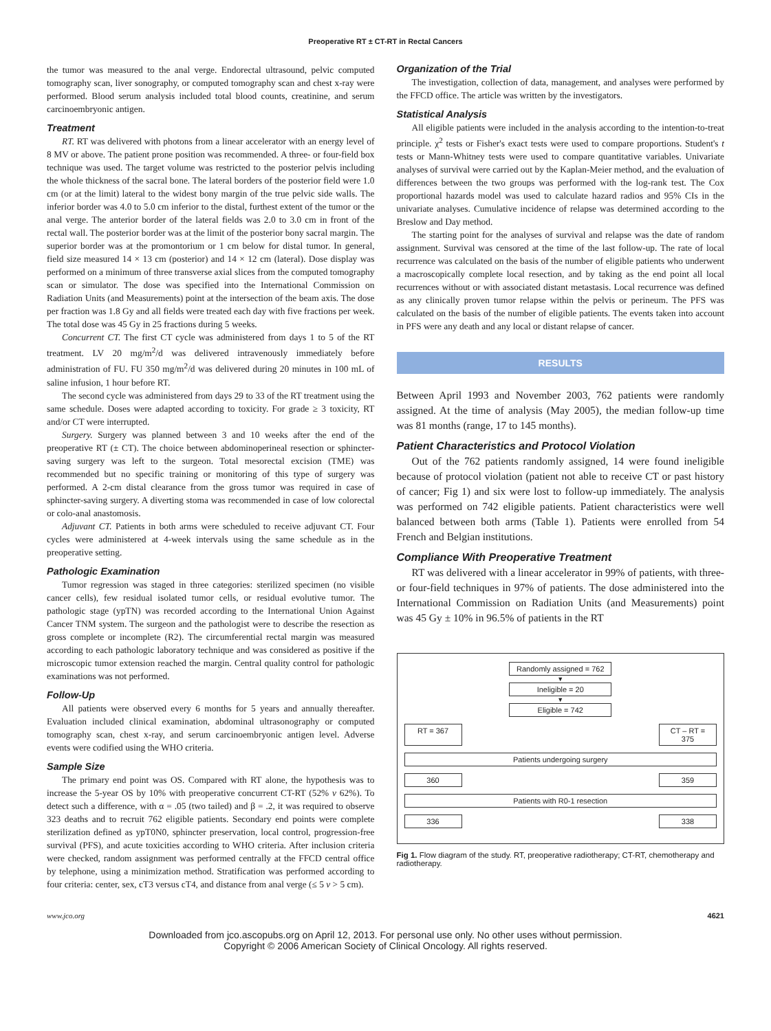Preoperative RT ± CT-RT in Rectal Cancers
the tumor was measured to the anal verge. Endorectal ultrasound, pelvic computed tomography scan, liver sonography, or computed tomography scan and chest x-ray were performed. Blood serum analysis included total blood counts, creatinine, and serum carcinoembryonic antigen.
Treatment
RT. RT was delivered with photons from a linear accelerator with an energy level of 8 MV or above. The patient prone position was recommended. A three- or four-field box technique was used. The target volume was restricted to the posterior pelvis including the whole thickness of the sacral bone. The lateral borders of the posterior field were 1.0 cm (or at the limit) lateral to the widest bony margin of the true pelvic side walls. The inferior border was 4.0 to 5.0 cm inferior to the distal, furthest extent of the tumor or the anal verge. The anterior border of the lateral fields was 2.0 to 3.0 cm in front of the rectal wall. The posterior border was at the limit of the posterior bony sacral margin. The superior border was at the promontorium or 1 cm below for distal tumor. In general, field size measured 14 × 13 cm (posterior) and 14 × 12 cm (lateral). Dose display was performed on a minimum of three transverse axial slices from the computed tomography scan or simulator. The dose was specified into the International Commission on Radiation Units (and Measurements) point at the intersection of the beam axis. The dose per fraction was 1.8 Gy and all fields were treated each day with five fractions per week. The total dose was 45 Gy in 25 fractions during 5 weeks.
Concurrent CT. The first CT cycle was administered from days 1 to 5 of the RT treatment. LV 20 mg/m<sup>2</sup>/d was delivered intravenously immediately before administration of FU. FU 350 mg/m<sup>2</sup>/d was delivered during 20 minutes in 100 mL of saline infusion, 1 hour before RT.
The second cycle was administered from days 29 to 33 of the RT treatment using the same schedule. Doses were adapted according to toxicity. For grade ≥ 3 toxicity, RT and/or CT were interrupted.
Surgery. Surgery was planned between 3 and 10 weeks after the end of the preoperative RT (± CT). The choice between abdominoperineal resection or sphincter-saving surgery was left to the surgeon. Total mesorectal excision (TME) was recommended but no specific training or monitoring of this type of surgery was performed. A 2-cm distal clearance from the gross tumor was required in case of sphincter-saving surgery. A diverting stoma was recommended in case of low colorectal or colo-anal anastomosis.
Adjuvant CT. Patients in both arms were scheduled to receive adjuvant CT. Four cycles were administered at 4-week intervals using the same schedule as in the preoperative setting.
Pathologic Examination
Tumor regression was staged in three categories: sterilized specimen (no visible cancer cells), few residual isolated tumor cells, or residual evolutive tumor. The pathologic stage (ypTN) was recorded according to the International Union Against Cancer TNM system. The surgeon and the pathologist were to describe the resection as gross complete or incomplete (R2). The circumferential rectal margin was measured according to each pathologic laboratory technique and was considered as positive if the microscopic tumor extension reached the margin. Central quality control for pathologic examinations was not performed.
Follow-Up
All patients were observed every 6 months for 5 years and annually thereafter. Evaluation included clinical examination, abdominal ultrasonography or computed tomography scan, chest x-ray, and serum carcinoembryonic antigen level. Adverse events were codified using the WHO criteria.
Sample Size
The primary end point was OS. Compared with RT alone, the hypothesis was to increase the 5-year OS by 10% with preoperative concurrent CT-RT (52% v 62%). To detect such a difference, with α = .05 (two tailed) and β = .2, it was required to observe 323 deaths and to recruit 762 eligible patients. Secondary end points were complete sterilization defined as ypT0N0, sphincter preservation, local control, progression-free survival (PFS), and acute toxicities according to WHO criteria. After inclusion criteria were checked, random assignment was performed centrally at the FFCD central office by telephone, using a minimization method. Stratification was performed according to four criteria: center, sex, cT3 versus cT4, and distance from anal verge (≤ 5 v > 5 cm).
Organization of the Trial
The investigation, collection of data, management, and analyses were performed by the FFCD office. The article was written by the investigators.
Statistical Analysis
All eligible patients were included in the analysis according to the intention-to-treat principle. χ<sup>2</sup> tests or Fisher's exact tests were used to compare proportions. Student's t tests or Mann-Whitney tests were used to compare quantitative variables. Univariate analyses of survival were carried out by the Kaplan-Meier method, and the evaluation of differences between the two groups was performed with the log-rank test. The Cox proportional hazards model was used to calculate hazard radios and 95% CIs in the univariate analyses. Cumulative incidence of relapse was determined according to the Breslow and Day method.
The starting point for the analyses of survival and relapse was the date of random assignment. Survival was censored at the time of the last follow-up. The rate of local recurrence was calculated on the basis of the number of eligible patients who underwent a macroscopically complete local resection, and by taking as the end point all local recurrences without or with associated distant metastasis. Local recurrence was defined as any clinically proven tumor relapse within the pelvis or perineum. The PFS was calculated on the basis of the number of eligible patients. The events taken into account in PFS were any death and any local or distant relapse of cancer.
RESULTS
Between April 1993 and November 2003, 762 patients were randomly assigned. At the time of analysis (May 2005), the median follow-up time was 81 months (range, 17 to 145 months).
Patient Characteristics and Protocol Violation
Out of the 762 patients randomly assigned, 14 were found ineligible because of protocol violation (patient not able to receive CT or past history of cancer; Fig 1) and six were lost to follow-up immediately. The analysis was performed on 742 eligible patients. Patient characteristics were well balanced between both arms (Table 1). Patients were enrolled from 54 French and Belgian institutions.
Compliance With Preoperative Treatment
RT was delivered with a linear accelerator in 99% of patients, with three- or four-field techniques in 97% of patients. The dose administered into the International Commission on Radiation Units (and Measurements) point was 45 Gy ± 10% in 96.5% of patients in the RT
Randomly assigned = 762
▼
Ineligible = 20
▼
Eligible = 742
RT = 367 CT – RT = 375
Patients undergoing surgery
360 359
Patients with R0-1 resection
336 338
Fig 1. Flow diagram of the study. RT, preoperative radiotherapy; CT-RT, chemotherapy and radiotherapy.
www.jco.org 4621
Downloaded from jco.ascopubs.org on April 12, 2013. For personal use only. No other uses without permission.
Copyright © 2006 American Society of Clinical Oncology. All rights reserved.